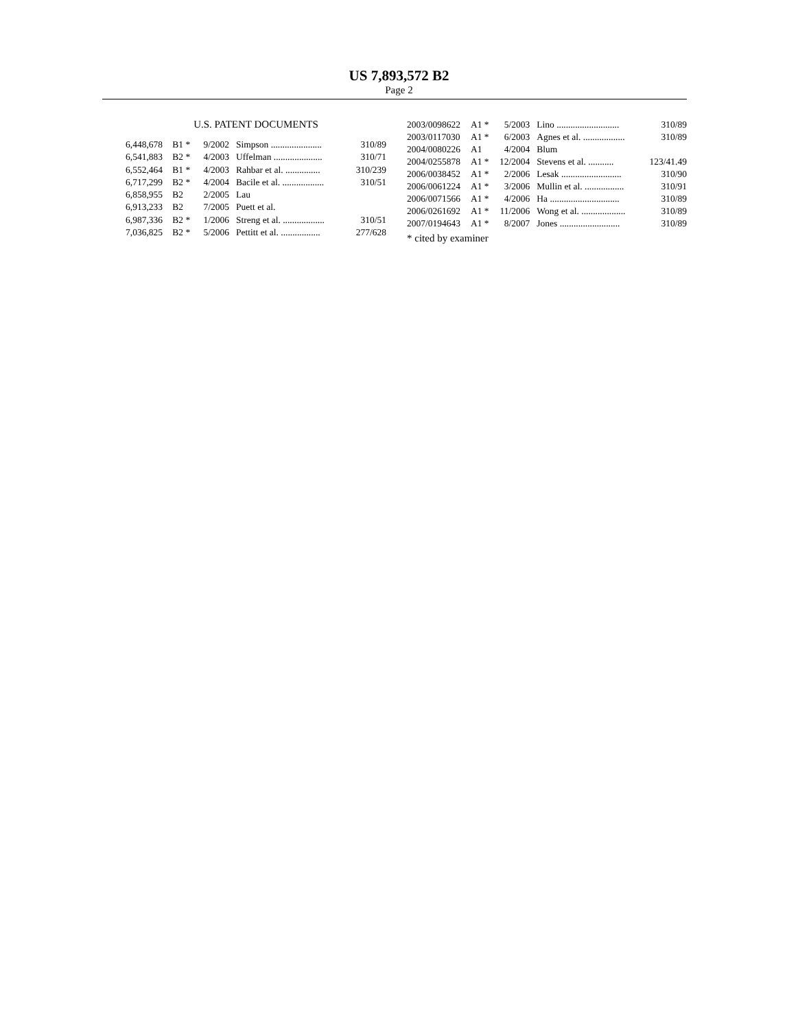US 7,893,572 B2
Page 2
U.S. PATENT DOCUMENTS
| 6,448,678 | B1 * | 9/2002 | Simpson ...................... | 310/89 |
| 6,541,883 | B2 * | 4/2003 | Uffelman ..................... | 310/71 |
| 6,552,464 | B1 * | 4/2003 | Rahbar et al. ............... | 310/239 |
| 6,717,299 | B2 * | 4/2004 | Bacile et al. .................. | 310/51 |
| 6,858,955 | B2 | 2/2005 | Lau | |
| 6,913,233 | B2 | 7/2005 | Puett et al. | |
| 6,987,336 | B2 * | 1/2006 | Streng et al. .................. | 310/51 |
| 7,036,825 | B2 * | 5/2006 | Pettitt et al. ................. | 277/628 |
| 2003/0098622 | A1 * | 5/2003 | Lino ........................... | 310/89 |
| 2003/0117030 | A1 * | 6/2003 | Agnes et al. .................. | 310/89 |
| 2004/0080226 | A1 | 4/2004 | Blum | |
| 2004/0255878 | A1 * | 12/2004 | Stevens et al. ........... | 123/41.49 |
| 2006/0038452 | A1 * | 2/2006 | Lesak .......................... | 310/90 |
| 2006/0061224 | A1 * | 3/2006 | Mullin et al. ................. | 310/91 |
| 2006/0071566 | A1 * | 4/2006 | Ha .............................. | 310/89 |
| 2006/0261692 | A1 * | 11/2006 | Wong et al. ................... | 310/89 |
| 2007/0194643 | A1 * | 8/2007 | Jones .......................... | 310/89 |
* cited by examiner